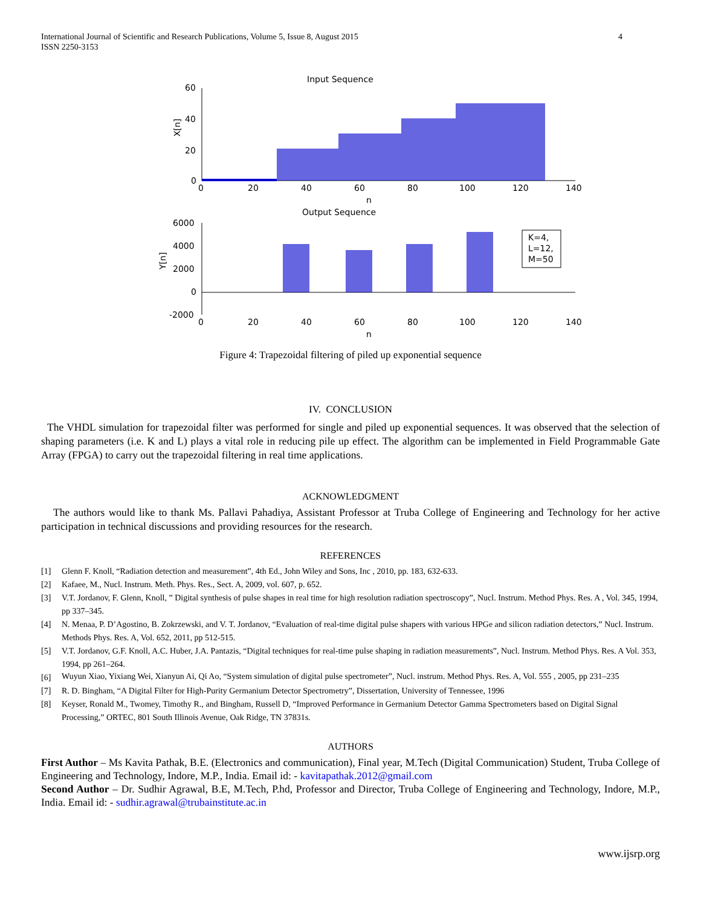International Journal of Scientific and Research Publications, Volume 5, Issue 8, August 2015
ISSN 2250-3153
4
Input Sequence
60
40
20
0
0
20
40
60
80
100
120
140
n
X[n]
Output Sequence
6000
4000
2000
0
-2000
0
20
40
60
80
100
120
140
n
Y[n]
K=4,
L=12,
M=50
Figure 4: Trapezoidal filtering of piled up exponential sequence
IV. CONCLUSION
The VHDL simulation for trapezoidal filter was performed for single and piled up exponential sequences. It was observed that the selection of shaping parameters (i.e. K and L) plays a vital role in reducing pile up effect. The algorithm can be implemented in Field Programmable Gate Array (FPGA) to carry out the trapezoidal filtering in real time applications.
ACKNOWLEDGMENT
The authors would like to thank Ms. Pallavi Pahadiya, Assistant Professor at Truba College of Engineering and Technology for her active participation in technical discussions and providing resources for the research.
REFERENCES
[1] Glenn F. Knoll, “Radiation detection and measurement”, 4th Ed., John Wiley and Sons, Inc , 2010, pp. 183, 632-633.
[2] Kafaee, M., Nucl. Instrum. Meth. Phys. Res., Sect. A, 2009, vol. 607, p. 652.
[3] V.T. Jordanov, F. Glenn, Knoll, ” Digital synthesis of pulse shapes in real time for high resolution radiation spectroscopy”, Nucl. Instrum. Method Phys. Res. A , Vol. 345, 1994, pp 337–345.
[4] N. Menaa, P. D’Agostino, B. Zokrzewski, and V. T. Jordanov, “Evaluation of real-time digital pulse shapers with various HPGe and silicon radiation detectors,” Nucl. Instrum. Methods Phys. Res. A, Vol. 652, 2011, pp 512-515.
[5] V.T. Jordanov, G.F. Knoll, A.C. Huber, J.A. Pantazis, “Digital techniques for real-time pulse shaping in radiation measurements”, Nucl. Instrum. Method Phys. Res. A Vol. 353, 1994, pp 261–264.
[6]
Wuyun Xiao, Yixiang Wei, Xianyun Ai, Qi Ao, “System simulation of digital pulse spectrometer”, Nucl. instrum. Method Phys. Res. A, Vol. 555 , 2005, pp 231–235
[7] R. D. Bingham, “A Digital Filter for High-Purity Germanium Detector Spectrometry”, Dissertation, University of Tennessee, 1996
[8] Keyser, Ronald M., Twomey, Timothy R., and Bingham, Russell D, “Improved Performance in Germanium Detector Gamma Spectrometers based on Digital Signal Processing,” ORTEC, 801 South Illinois Avenue, Oak Ridge, TN 37831s.
AUTHORS
First Author – Ms Kavita Pathak, B.E. (Electronics and communication), Final year, M.Tech (Digital Communication) Student, Truba College of Engineering and Technology, Indore, M.P., India. Email id: - kavitapathak.2012@gmail.com
Second Author – Dr. Sudhir Agrawal, B.E, M.Tech, P.hd, Professor and Director, Truba College of Engineering and Technology, Indore, M.P., India. Email id: - sudhir.agrawal@trubainstitute.ac.in
www.ijsrp.org